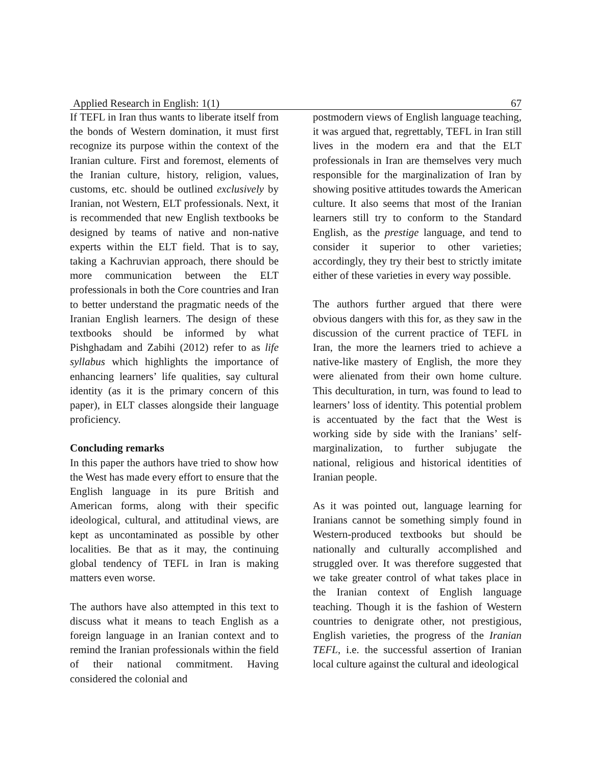Applied Research in English: 1(1) 67
If TEFL in Iran thus wants to liberate itself from the bonds of Western domination, it must first recognize its purpose within the context of the Iranian culture. First and foremost, elements of the Iranian culture, history, religion, values, customs, etc. should be outlined exclusively by Iranian, not Western, ELT professionals. Next, it is recommended that new English textbooks be designed by teams of native and non-native experts within the ELT field. That is to say, taking a Kachruvian approach, there should be more communication between the ELT professionals in both the Core countries and Iran to better understand the pragmatic needs of the Iranian English learners. The design of these textbooks should be informed by what Pishghadam and Zabihi (2012) refer to as life syllabus which highlights the importance of enhancing learners’ life qualities, say cultural identity (as it is the primary concern of this paper), in ELT classes alongside their language proficiency.
Concluding remarks
In this paper the authors have tried to show how the West has made every effort to ensure that the English language in its pure British and American forms, along with their specific ideological, cultural, and attitudinal views, are kept as uncontaminated as possible by other localities. Be that as it may, the continuing global tendency of TEFL in Iran is making matters even worse.
The authors have also attempted in this text to discuss what it means to teach English as a foreign language in an Iranian context and to remind the Iranian professionals within the field of their national commitment. Having considered the colonial and
postmodern views of English language teaching, it was argued that, regrettably, TEFL in Iran still lives in the modern era and that the ELT professionals in Iran are themselves very much responsible for the marginalization of Iran by showing positive attitudes towards the American culture. It also seems that most of the Iranian learners still try to conform to the Standard English, as the prestige language, and tend to consider it superior to other varieties; accordingly, they try their best to strictly imitate either of these varieties in every way possible.
The authors further argued that there were obvious dangers with this for, as they saw in the discussion of the current practice of TEFL in Iran, the more the learners tried to achieve a native-like mastery of English, the more they were alienated from their own home culture. This deculturation, in turn, was found to lead to learners’ loss of identity. This potential problem is accentuated by the fact that the West is working side by side with the Iranians’ self-marginalization, to further subjugate the national, religious and historical identities of Iranian people.
As it was pointed out, language learning for Iranians cannot be something simply found in Western-produced textbooks but should be nationally and culturally accomplished and struggled over. It was therefore suggested that we take greater control of what takes place in the Iranian context of English language teaching. Though it is the fashion of Western countries to denigrate other, not prestigious, English varieties, the progress of the Iranian TEFL, i.e. the successful assertion of Iranian local culture against the cultural and ideological